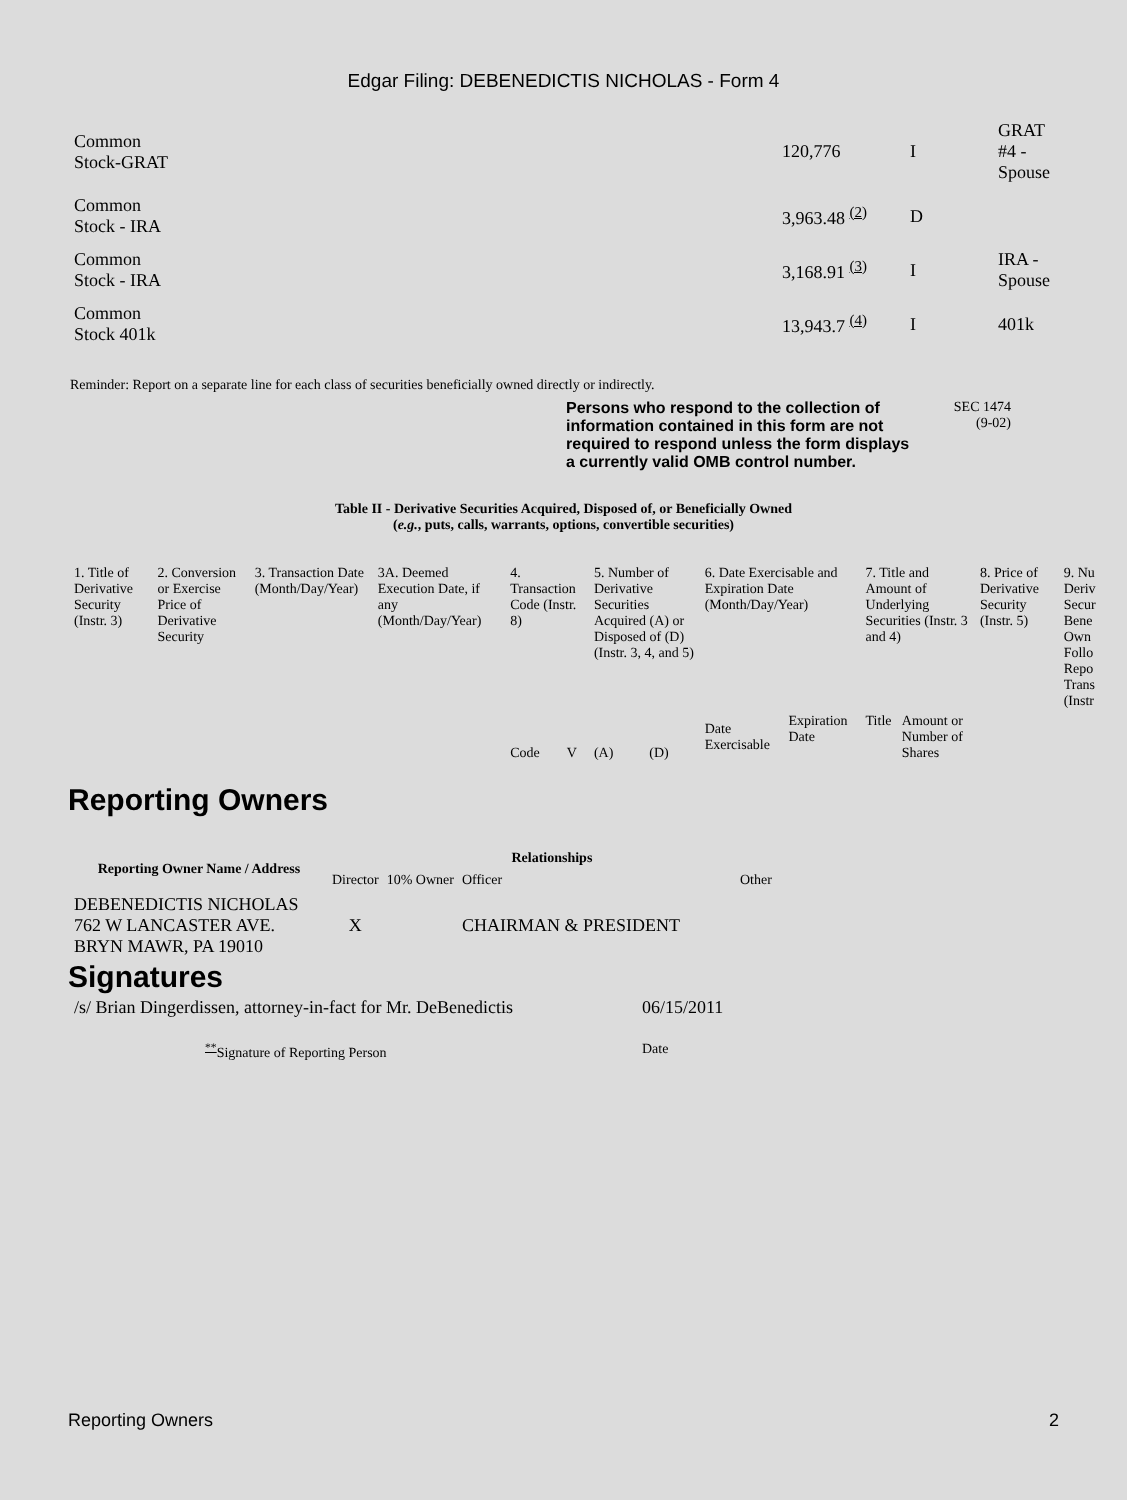Edgar Filing: DEBENEDICTIS NICHOLAS - Form 4
| Common Stock-GRAT | 120,776 | I | GRAT #4 - Spouse |
| Common Stock - IRA | 3,963.48 <sup>(2)</sup> | D | |
| Common Stock - IRA | 3,168.91 <sup>(3)</sup> | I | IRA - Spouse |
| Common Stock 401k | 13,943.7 <sup>(4)</sup> | I | 401k |
Reminder: Report on a separate line for each class of securities beneficially owned directly or indirectly.
Persons who respond to the collection of information contained in this form are not required to respond unless the form displays a currently valid OMB control number.
SEC 1474
(9-02)
Table II - Derivative Securities Acquired, Disposed of, or Beneficially Owned
(e.g., puts, calls, warrants, options, convertible securities)
| 1. Title of Derivative Security (Instr. 3) | 2. Conversion or Exercise Price of Derivative Security | 3. Transaction Date (Month/Day/Year) | 3A. Deemed Execution Date, if any (Month/Day/Year) | 4. Transaction Code (Instr. 8) | | 5. Number of Derivative Securities Acquired (A) or Disposed of (D) (Instr. 3, 4, and 5) | | 6. Date Exercisable and Expiration Date (Month/Day/Year) | | 7. Title and Amount of Underlying Securities (Instr. 3 and 4) | | 8. Price of Derivative Security (Instr. 5) | 9. Nu Deriv Secur Bene Own Follo Repo Trans (Instr |
| | | | | Code | V | (A) | (D) | Date Exercisable | Expiration Date | Title | Amount or Number of Shares | | |
Reporting Owners
| Reporting Owner Name / Address | Relationships | | | |
| --- | --- | --- | --- | --- |
| | Director | 10% Owner | Officer | Other |
| DEBENEDICTIS NICHOLAS 762 W LANCASTER AVE. BRYN MAWR, PA 19010 | X | | CHAIRMAN & PRESIDENT | |
Signatures
| /s/ Brian Dingerdissen, attorney-in-fact for Mr. DeBenedictis | 06/15/2011 |
| <sup>**</sup> Signature of Reporting Person | Date |
Reporting Owners 2